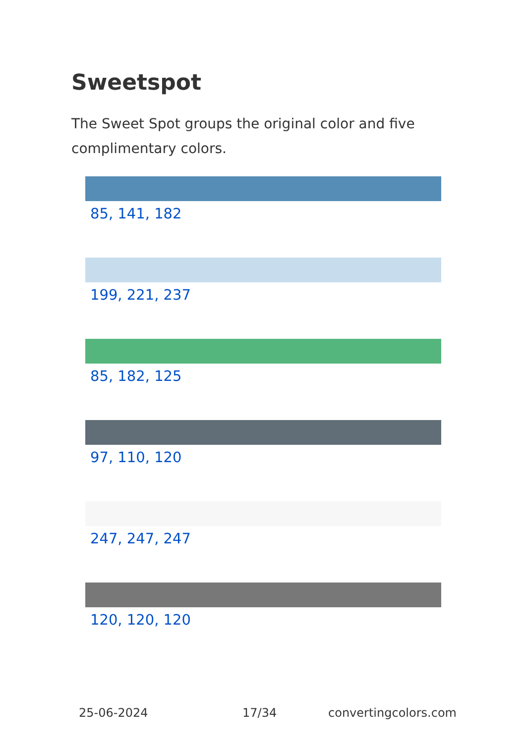Sweetspot
The Sweet Spot groups the original color and five complimentary colors.
85, 141, 182
199, 221, 237
85, 182, 125
97, 110, 120
247, 247, 247
120, 120, 120
25-06-2024 17/34 convertingcolors.com